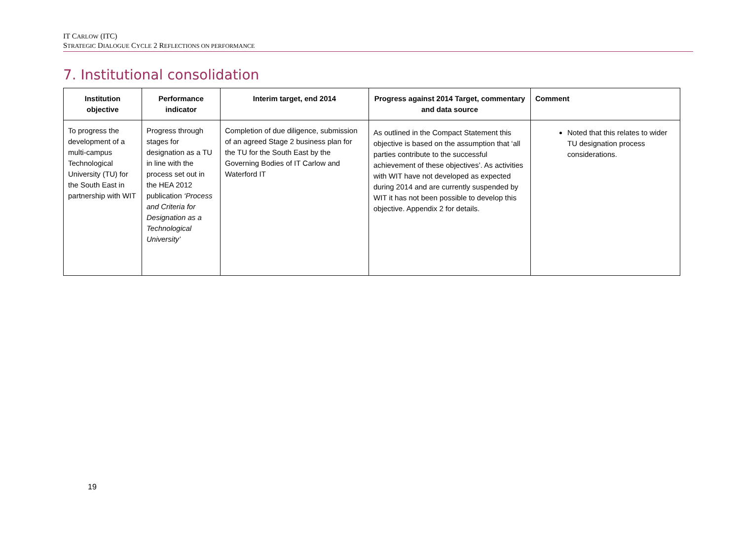IT CARLOW (ITC)
STRATEGIC DIALOGUE CYCLE 2 REFLECTIONS ON PERFORMANCE
7. Institutional consolidation
| Institution objective | Performance indicator | Interim target, end 2014 | Progress against 2014 Target, commentary and data source | Comment |
| --- | --- | --- | --- | --- |
| To progress the development of a multi-campus Technological University (TU) for the South East in partnership with WIT | Progress through stages for designation as a TU in line with the process set out in the HEA 2012 publication ‘Process and Criteria for Designation as a Technological University’ | Completion of due diligence, submission of an agreed Stage 2 business plan for the TU for the South East by the Governing Bodies of IT Carlow and Waterford IT | As outlined in the Compact Statement this objective is based on the assumption that ‘all parties contribute to the successful achievement of these objectives’. As activities with WIT have not developed as expected during 2014 and are currently suspended by WIT it has not been possible to develop this objective. Appendix 2 for details. | Noted that this relates to wider TU designation process considerations. |
19